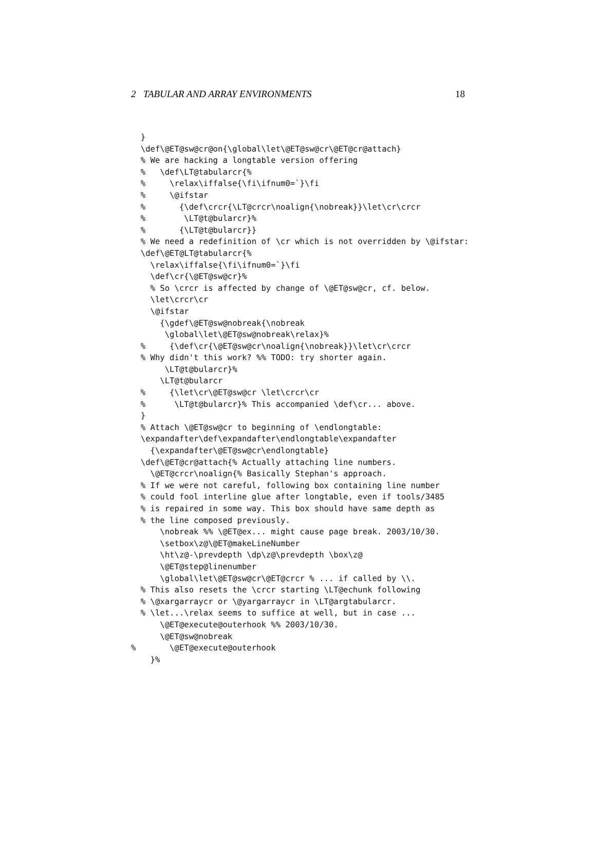2 TABULAR AND ARRAY ENVIRONMENTS 18
  }
  \def\@ET@sw@cr@on{\global\let\@ET@sw@cr\@ET@cr@attach}
  % We are hacking a longtable version offering
  %   \def\LT@tabularcr{%
  %     \relax\iffalse{\fi\ifnum0=`}\fi
  %     \@ifstar
  %       {\def\crcr{\LT@crcr\noalign{\nobreak}}\let\cr\crcr
  %        \LT@t@bularcr}%
  %       {\LT@t@bularcr}}
  % We need a redefinition of \cr which is not overridden by \@ifstar:
  \def\@ET@LT@tabularcr{%
    \relax\iffalse{\fi\ifnum0=`}\fi
    \def\cr{\@ET@sw@cr}%
    % So \crcr is affected by change of \@ET@sw@cr, cf. below.
    \let\crcr\cr
    \@ifstar
      {\gdef\@ET@sw@nobreak{\nobreak
       \global\let\@ET@sw@nobreak\relax}%
  %     {\def\cr{\@ET@sw@cr\noalign{\nobreak}}\let\cr\crcr
  % Why didn't this work? %% TODO: try shorter again.
       \LT@t@bularcr}%
      \LT@t@bularcr
  %     {\let\cr\@ET@sw@cr \let\crcr\cr
  %      \LT@t@bularcr}% This accompanied \def\cr... above.
  }
  % Attach \@ET@sw@cr to beginning of \endlongtable:
  \expandafter\def\expandafter\endlongtable\expandafter
    {\expandafter\@ET@sw@cr\endlongtable}
  \def\@ET@cr@attach{% Actually attaching line numbers.
    \@ET@crcr\noalign{% Basically Stephan's approach.
  % If we were not careful, following box containing line number
  % could fool interline glue after longtable, even if tools/3485
  % is repaired in some way. This box should have same depth as
  % the line composed previously.
      \nobreak %% \@ET@ex... might cause page break. 2003/10/30.
      \setbox\z@\@ET@makeLineNumber
      \ht\z@-\prevdepth \dp\z@\prevdepth \box\z@
      \@ET@step@linenumber
      \global\let\@ET@sw@cr\@ET@crcr % ... if called by \\.
  % This also resets the \crcr starting \LT@echunk following
  % \@xargarraycr or \@yargarraycr in \LT@argtabularcr.
  % \let...\relax seems to suffice at well, but in case ...
      \@ET@execute@outerhook %% 2003/10/30.
      \@ET@sw@nobreak
%       \@ET@execute@outerhook
    }%